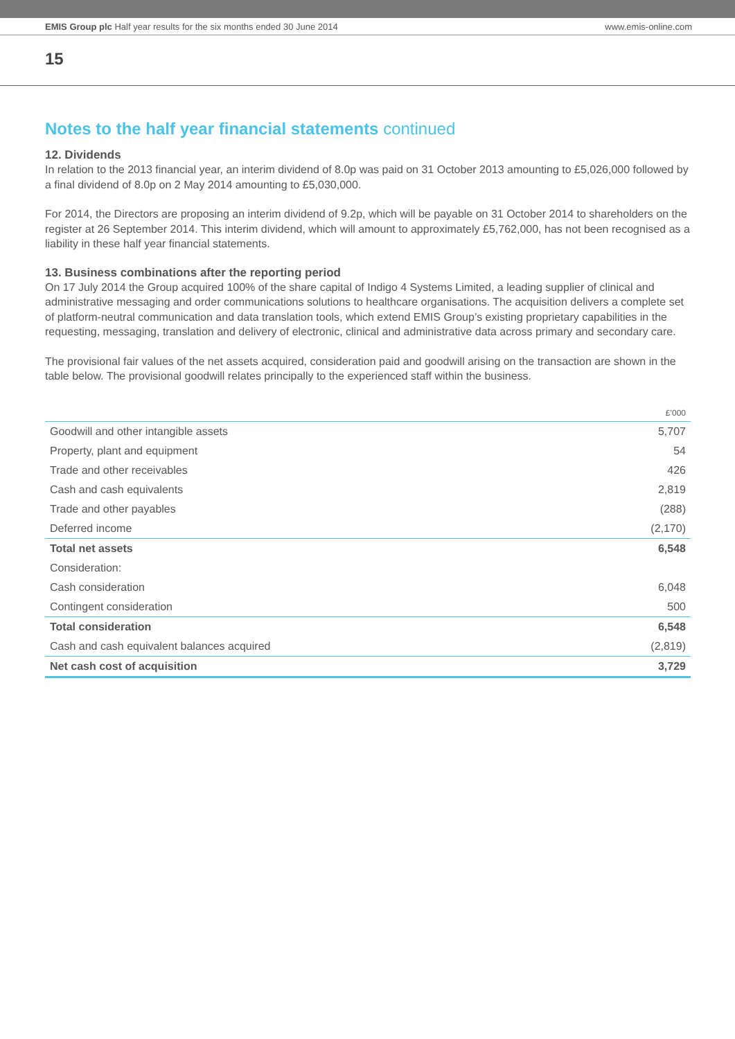EMIS Group plc Half year results for the six months ended 30 June 2014
www.emis-online.com
15
Notes to the half year financial statements continued
12. Dividends
In relation to the 2013 financial year, an interim dividend of 8.0p was paid on 31 October 2013 amounting to £5,026,000 followed by a final dividend of 8.0p on 2 May 2014 amounting to £5,030,000.
For 2014, the Directors are proposing an interim dividend of 9.2p, which will be payable on 31 October 2014 to shareholders on the register at 26 September 2014. This interim dividend, which will amount to approximately £5,762,000, has not been recognised as a liability in these half year financial statements.
13. Business combinations after the reporting period
On 17 July 2014 the Group acquired 100% of the share capital of Indigo 4 Systems Limited, a leading supplier of clinical and administrative messaging and order communications solutions to healthcare organisations. The acquisition delivers a complete set of platform-neutral communication and data translation tools, which extend EMIS Group’s existing proprietary capabilities in the requesting, messaging, translation and delivery of electronic, clinical and administrative data across primary and secondary care.
The provisional fair values of the net assets acquired, consideration paid and goodwill arising on the transaction are shown in the table below. The provisional goodwill relates principally to the experienced staff within the business.
| | £’000 |
| --- | --- |
| Goodwill and other intangible assets | 5,707 |
| Property, plant and equipment | 54 |
| Trade and other receivables | 426 |
| Cash and cash equivalents | 2,819 |
| Trade and other payables | (288) |
| Deferred income | (2,170) |
| Total net assets | 6,548 |
| Consideration: | |
| Cash consideration | 6,048 |
| Contingent consideration | 500 |
| Total consideration | 6,548 |
| Cash and cash equivalent balances acquired | (2,819) |
| Net cash cost of acquisition | 3,729 |